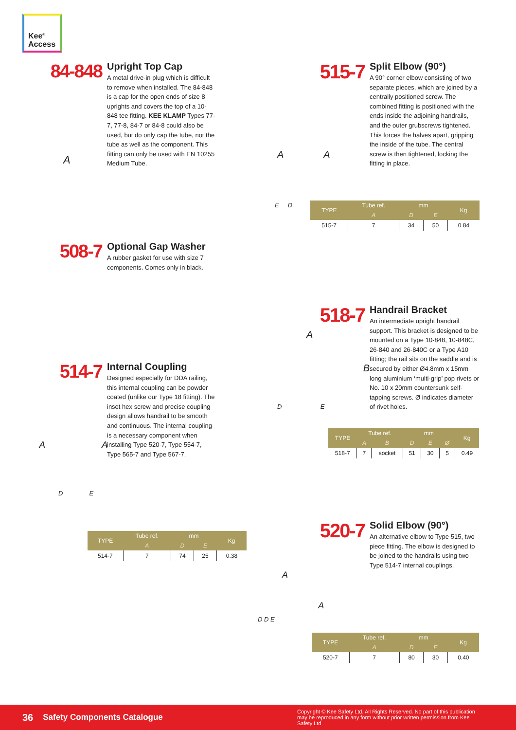Kee<sup>®</sup>
Access
84-848
Upright Top Cap
A metal drive-in plug which is difficult to remove when installed. The 84-848 is a cap for the open ends of size 8 uprights and covers the top of a 10-848 tee fitting. KEE KLAMP Types 77-7, 77-8, 84-7 or 84-8 could also be used, but do only cap the tube, not the tube as well as the component. This fitting can only be used with EN 10255 Medium Tube.
A
508-7
Optional Gap Washer
A rubber gasket for use with size 7 components. Comes only in black.
514-7
Internal Coupling
Designed especially for DDA railing, this internal coupling can be powder coated (unlike our Type 18 fitting). The inset hex screw and precise coupling design allows handrail to be smooth and continuous. The internal coupling is a necessary component when installing Type 520-7, Type 554-7, Type 565-7 and Type 567-7.
A A
D E
| TYPE | Tube ref. | mm | | Kg |
| --- | --- | --- | --- | --- |
| | A | D | E | |
| 514-7 | 7 | 74 | 25 | 0.38 |
515-7
Split Elbow (90°)
A 90° corner elbow consisting of two separate pieces, which are joined by a centrally positioned screw. The combined fitting is positioned with the ends inside the adjoining handrails, and the outer grubscrews tightened. This forces the halves apart, gripping the inside of the tube. The central screw is then tightened, locking the fitting in place.
A A
E D
| TYPE | Tube ref. | mm | | Kg |
| --- | --- | --- | --- | --- |
| | A | D | E | |
| 515-7 | 7 | 34 | 50 | 0.84 |
518-7
Handrail Bracket
An intermediate upright handrail support. This bracket is designed to be mounted on a Type 10-848, 10-848C, 26-840 and 26-840C or a Type A10 fitting; the rail sits on the saddle and is secured by either Ø4.8mm x 15mm long aluminium ‘multi-grip’ pop rivets or No. 10 x 20mm countersunk self-tapping screws. Ø indicates diameter of rivet holes.
A
B
D E
| TYPE | Tube ref. | | mm | | | Kg |
| --- | --- | --- | --- | --- | --- | --- |
| | A | B | D | E | Ø | |
| 518-7 | 7 | socket | 51 | 30 | 5 | 0.49 |
520-7
Solid Elbow (90°)
An alternative elbow to Type 515, two piece fitting. The elbow is designed to be joined to the handrails using two Type 514-7 internal couplings.
A
A
D D E
| TYPE | Tube ref. | mm | | Kg |
| --- | --- | --- | --- | --- |
| | A | D | E | |
| 520-7 | 7 | 80 | 30 | 0.40 |
36 Safety Components Catalogue Copyright © Kee Safety Ltd. All Rights Reserved. No part of this publication may be reproduced in any form without prior written permission from Kee Safety Ltd